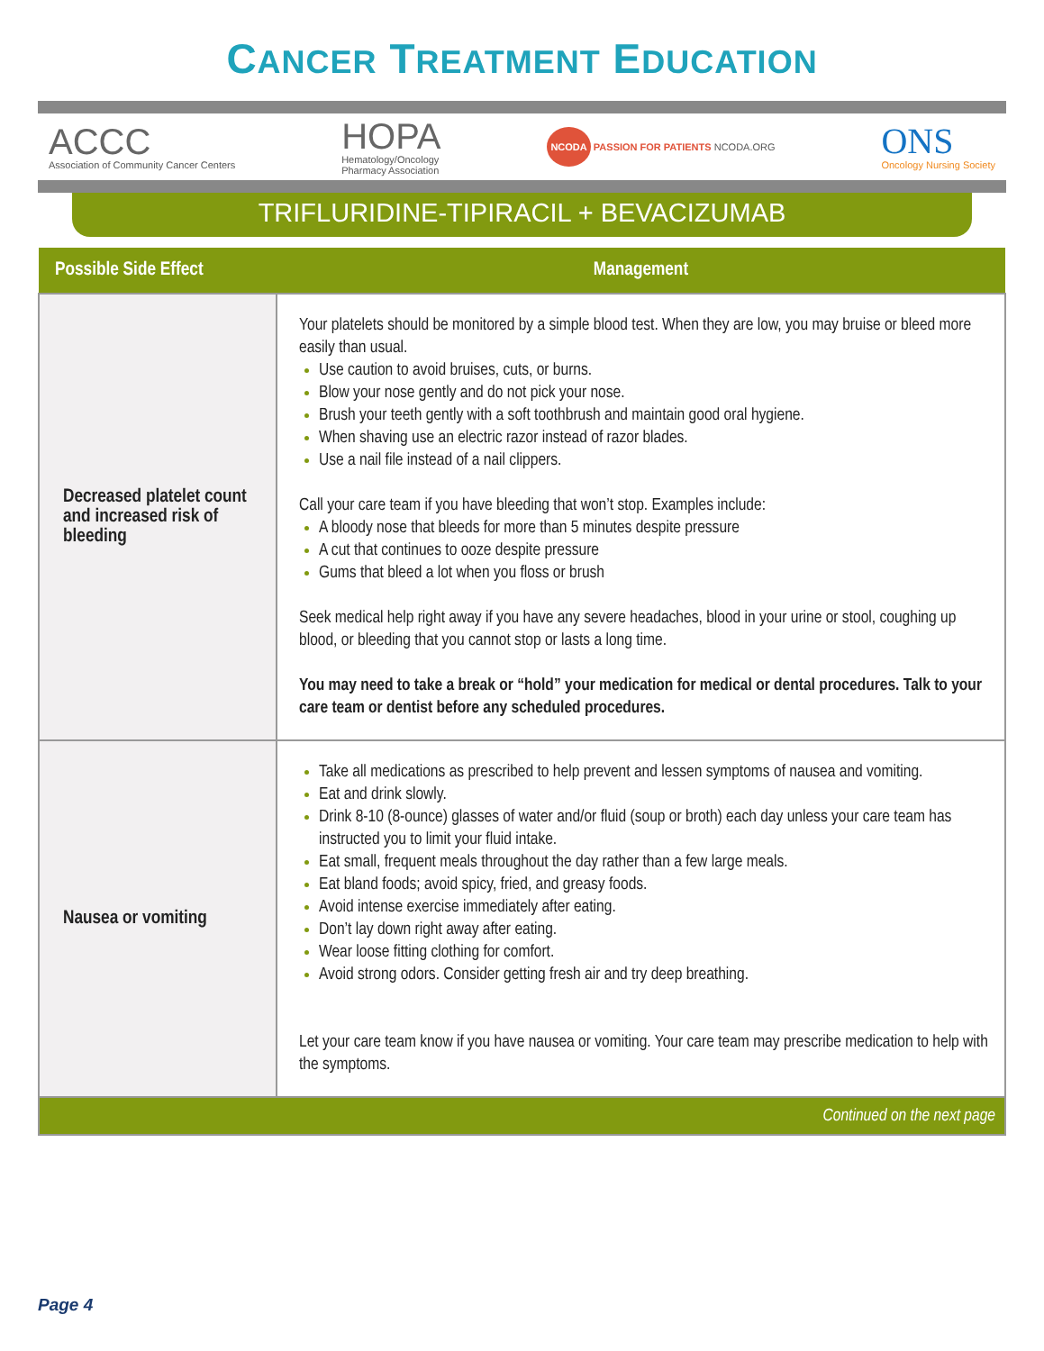CANCER TREATMENT EDUCATION
ACCC
Association of Community Cancer Centers
HOPA
Hematology/Oncology
Pharmacy Association
NCODA PASSION FOR PATIENTS NCODA.ORG
ONS
Oncology Nursing Society
TRIFLURIDINE-TIPIRACIL + BEVACIZUMAB
| Possible Side Effect | Management |
| --- | --- |
| Decreased platelet count and increased risk of bleeding | Your platelets should be monitored by a simple blood test. When they are low, you may bruise or bleed more easily than usual. Use caution to avoid bruises, cuts, or burns. Blow your nose gently and do not pick your nose. Brush your teeth gently with a soft toothbrush and maintain good oral hygiene. When shaving use an electric razor instead of razor blades. Use a nail file instead of a nail clippers. Call your care team if you have bleeding that won’t stop. Examples include: A bloody nose that bleeds for more than 5 minutes despite pressure A cut that continues to ooze despite pressure Gums that bleed a lot when you floss or brush Seek medical help right away if you have any severe headaches, blood in your urine or stool, coughing up blood, or bleeding that you cannot stop or lasts a long time. You may need to take a break or “hold” your medication for medical or dental procedures. Talk to your care team or dentist before any scheduled procedures. |
| Nausea or vomiting | Take all medications as prescribed to help prevent and lessen symptoms of nausea and vomiting. Eat and drink slowly. Drink 8-10 (8-ounce) glasses of water and/or fluid (soup or broth) each day unless your care team has instructed you to limit your fluid intake. Eat small, frequent meals throughout the day rather than a few large meals. Eat bland foods; avoid spicy, fried, and greasy foods. Avoid intense exercise immediately after eating. Don’t lay down right away after eating. Wear loose fitting clothing for comfort. Avoid strong odors. Consider getting fresh air and try deep breathing. Let your care team know if you have nausea or vomiting. Your care team may prescribe medication to help with the symptoms. |
| Continued on the next page | |
Page 4